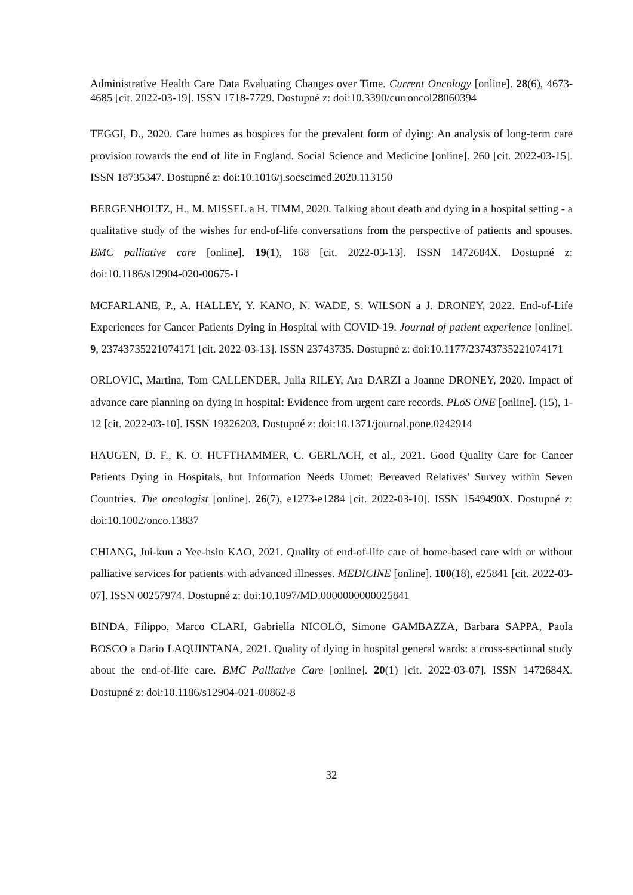Administrative Health Care Data Evaluating Changes over Time. Current Oncology [online]. 28(6), 4673-4685 [cit. 2022-03-19]. ISSN 1718-7729. Dostupné z: doi:10.3390/curroncol28060394
TEGGI, D., 2020. Care homes as hospices for the prevalent form of dying: An analysis of long-term care provision towards the end of life in England. Social Science and Medicine [online]. 260 [cit. 2022-03-15]. ISSN 18735347. Dostupné z: doi:10.1016/j.socscimed.2020.113150
BERGENHOLTZ, H., M. MISSEL a H. TIMM, 2020. Talking about death and dying in a hospital setting - a qualitative study of the wishes for end-of-life conversations from the perspective of patients and spouses. BMC palliative care [online]. 19(1), 168 [cit. 2022-03-13]. ISSN 1472684X. Dostupné z: doi:10.1186/s12904-020-00675-1
MCFARLANE, P., A. HALLEY, Y. KANO, N. WADE, S. WILSON a J. DRONEY, 2022. End-of-Life Experiences for Cancer Patients Dying in Hospital with COVID-19. Journal of patient experience [online]. 9, 23743735221074171 [cit. 2022-03-13]. ISSN 23743735. Dostupné z: doi:10.1177/23743735221074171
ORLOVIC, Martina, Tom CALLENDER, Julia RILEY, Ara DARZI a Joanne DRONEY, 2020. Impact of advance care planning on dying in hospital: Evidence from urgent care records. PLoS ONE [online]. (15), 1-12 [cit. 2022-03-10]. ISSN 19326203. Dostupné z: doi:10.1371/journal.pone.0242914
HAUGEN, D. F., K. O. HUFTHAMMER, C. GERLACH, et al., 2021. Good Quality Care for Cancer Patients Dying in Hospitals, but Information Needs Unmet: Bereaved Relatives' Survey within Seven Countries. The oncologist [online]. 26(7), e1273-e1284 [cit. 2022-03-10]. ISSN 1549490X. Dostupné z: doi:10.1002/onco.13837
CHIANG, Jui-kun a Yee-hsin KAO, 2021. Quality of end-of-life care of home-based care with or without palliative services for patients with advanced illnesses. MEDICINE [online]. 100(18), e25841 [cit. 2022-03-07]. ISSN 00257974. Dostupné z: doi:10.1097/MD.0000000000025841
BINDA, Filippo, Marco CLARI, Gabriella NICOLÒ, Simone GAMBAZZA, Barbara SAPPA, Paola BOSCO a Dario LAQUINTANA, 2021. Quality of dying in hospital general wards: a cross-sectional study about the end-of-life care. BMC Palliative Care [online]. 20(1) [cit. 2022-03-07]. ISSN 1472684X. Dostupné z: doi:10.1186/s12904-021-00862-8
32